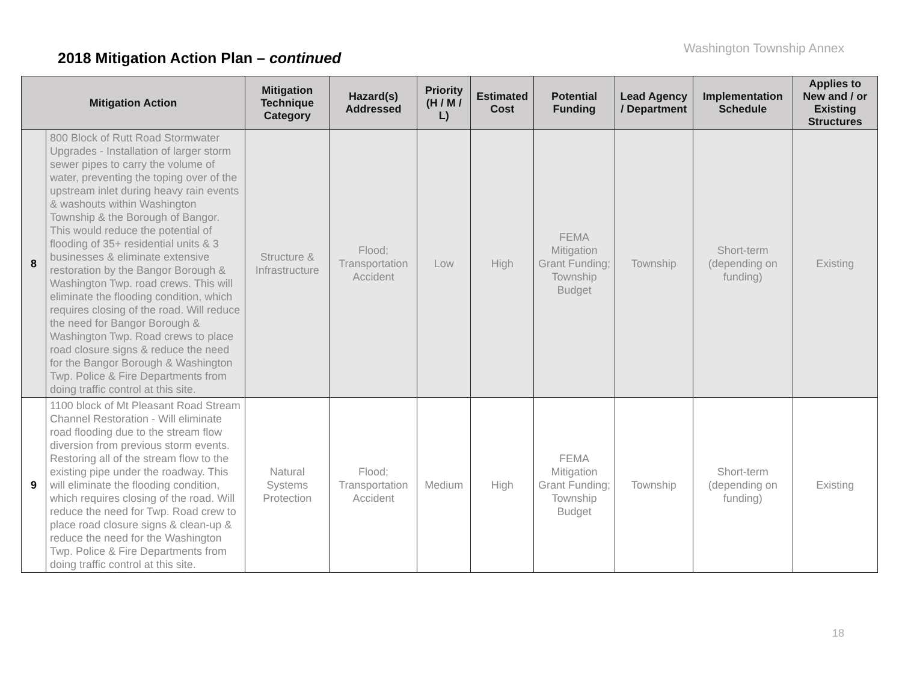Washington Township Annex
2018 Mitigation Action Plan – continued
| Mitigation Action | | Mitigation Technique Category | Hazard(s) Addressed | Priority (H / M / L) | Estimated Cost | Potential Funding | Lead Agency / Department | Implementation Schedule | Applies to New and / or Existing Structures |
| --- | --- | --- | --- | --- | --- | --- | --- | --- | --- |
| 8 | 800 Block of Rutt Road Stormwater Upgrades - Installation of larger storm sewer pipes to carry the volume of water, preventing the toping over of the upstream inlet during heavy rain events & washouts within Washington Township & the Borough of Bangor. This would reduce the potential of flooding of 35+ residential units & 3 businesses & eliminate extensive restoration by the Bangor Borough & Washington Twp. road crews. This will eliminate the flooding condition, which requires closing of the road. Will reduce the need for Bangor Borough & Washington Twp. Road crews to place road closure signs & reduce the need for the Bangor Borough & Washington Twp. Police & Fire Departments from doing traffic control at this site. | Structure & Infrastructure | Flood; Transportation Accident | Low | High | FEMA Mitigation Grant Funding; Township Budget | Township | Short-term (depending on funding) | Existing |
| 9 | 1100 block of Mt Pleasant Road Stream Channel Restoration - Will eliminate road flooding due to the stream flow diversion from previous storm events. Restoring all of the stream flow to the existing pipe under the roadway. This will eliminate the flooding condition, which requires closing of the road. Will reduce the need for Twp. Road crew to place road closure signs & clean-up & reduce the need for the Washington Twp. Police & Fire Departments from doing traffic control at this site. | Natural Systems Protection | Flood; Transportation Accident | Medium | High | FEMA Mitigation Grant Funding; Township Budget | Township | Short-term (depending on funding) | Existing |
18